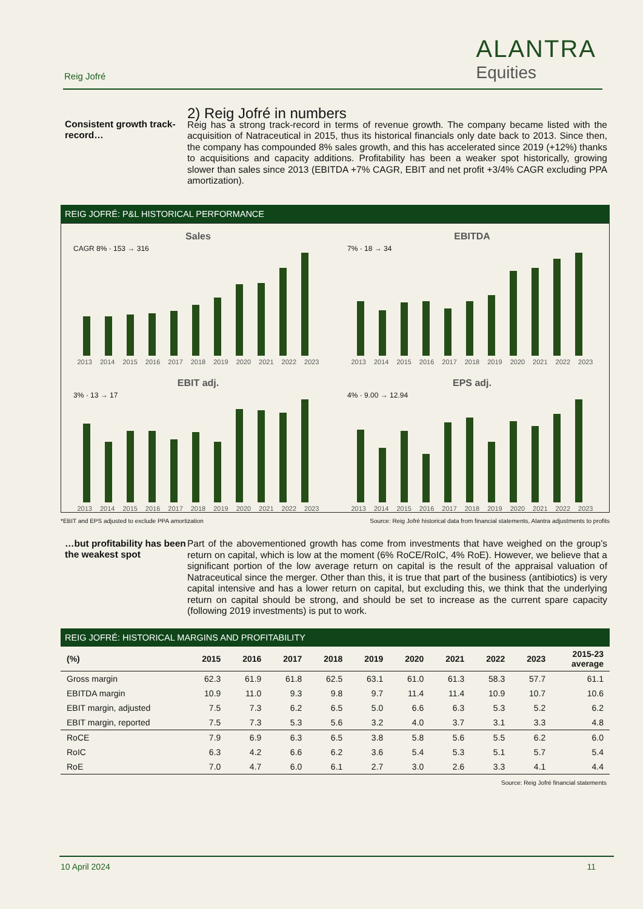Reig Jofré
ALANTRA
Equities
Consistent growth track-record…
2) Reig Jofré in numbers
Reig has a strong track-record in terms of revenue growth. The company became listed with the acquisition of Natraceutical in 2015, thus its historical financials only date back to 2013. Since then, the company has compounded 8% sales growth, and this has accelerated since 2019 (+12%) thanks to acquisitions and capacity additions. Profitability has been a weaker spot historically, growing slower than sales since 2013 (EBITDA +7% CAGR, EBIT and net profit +3/4% CAGR excluding PPA amortization).
REIG JOFRÉ: P&L HISTORICAL PERFORMANCE
Sales
CAGR 8% · 153 → 316
2013 2014 2015 2016 2017 2018 2019 2020 2021 2022 2023
EBITDA
7% · 18 → 34
2013 2014 2015 2016 2017 2018 2019 2020 2021 2022 2023
EBIT adj.
3% · 13 → 17
2013 2014 2015 2016 2017 2018 2019 2020 2021 2022 2023
EPS adj.
4% · 9.00 → 12.94
2013 2014 2015 2016 2017 2018 2019 2020 2021 2022 2023
*EBIT and EPS adjusted to exclude PPA amortization Source: Reig Jofré historical data from financial statements, Alantra adjustments to profits
…but profitability has been the weakest spot
Part of the abovementioned growth has come from investments that have weighed on the group’s return on capital, which is low at the moment (6% RoCE/RoIC, 4% RoE). However, we believe that a significant portion of the low average return on capital is the result of the appraisal valuation of Natraceutical since the merger. Other than this, it is true that part of the business (antibiotics) is very capital intensive and has a lower return on capital, but excluding this, we think that the underlying return on capital should be strong, and should be set to increase as the current spare capacity (following 2019 investments) is put to work.
REIG JOFRÉ: HISTORICAL MARGINS AND PROFITABILITY
| (%) | 2015 | 2016 | 2017 | 2018 | 2019 | 2020 | 2021 | 2022 | 2023 | 2015-23 average |
| --- | --- | --- | --- | --- | --- | --- | --- | --- | --- | --- |
| Gross margin | 62.3 | 61.9 | 61.8 | 62.5 | 63.1 | 61.0 | 61.3 | 58.3 | 57.7 | 61.1 |
| EBITDA margin | 10.9 | 11.0 | 9.3 | 9.8 | 9.7 | 11.4 | 11.4 | 10.9 | 10.7 | 10.6 |
| EBIT margin, adjusted | 7.5 | 7.3 | 6.2 | 6.5 | 5.0 | 6.6 | 6.3 | 5.3 | 5.2 | 6.2 |
| EBIT margin, reported | 7.5 | 7.3 | 5.3 | 5.6 | 3.2 | 4.0 | 3.7 | 3.1 | 3.3 | 4.8 |
| RoCE | 7.9 | 6.9 | 6.3 | 6.5 | 3.8 | 5.8 | 5.6 | 5.5 | 6.2 | 6.0 |
| RoIC | 6.3 | 4.2 | 6.6 | 6.2 | 3.6 | 5.4 | 5.3 | 5.1 | 5.7 | 5.4 |
| RoE | 7.0 | 4.7 | 6.0 | 6.1 | 2.7 | 3.0 | 2.6 | 3.3 | 4.1 | 4.4 |
Source: Reig Jofré financial statements
10 April 2024 11